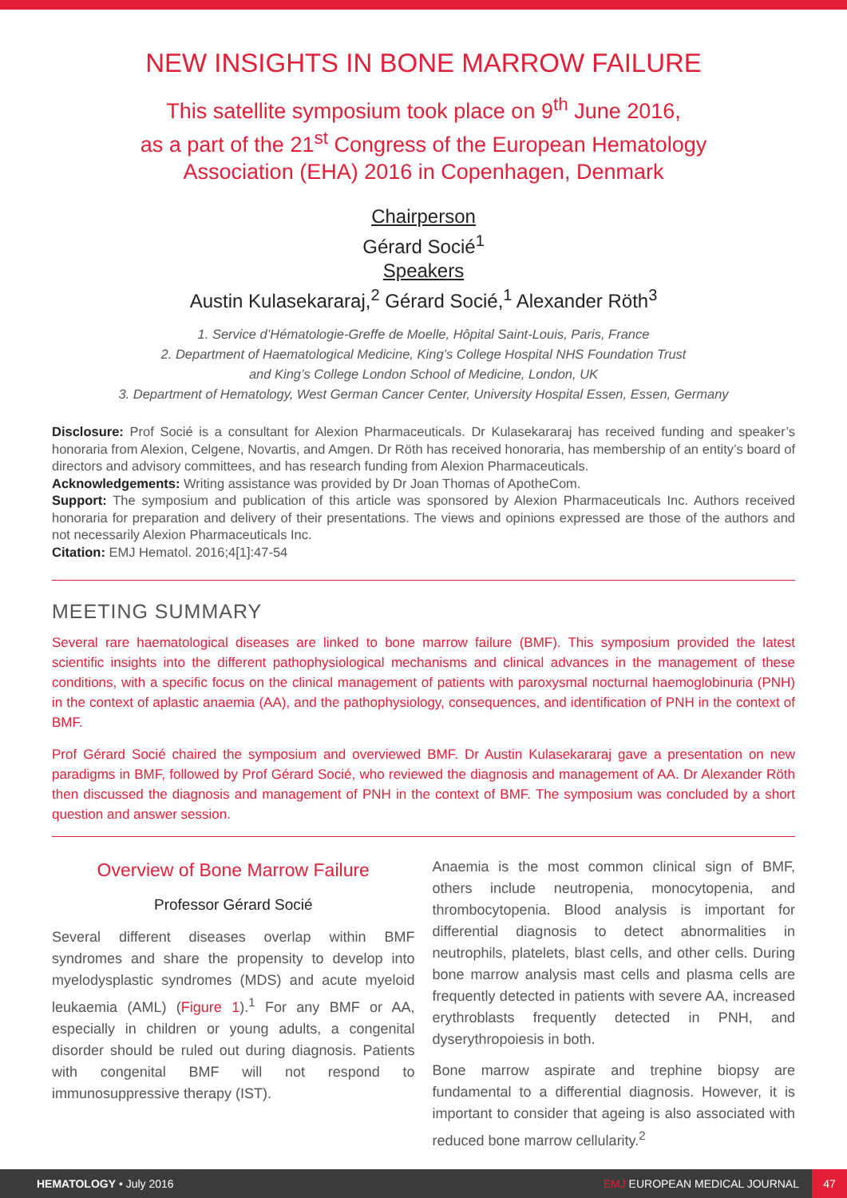NEW INSIGHTS IN BONE MARROW FAILURE
This satellite symposium took place on 9<sup>th</sup> June 2016,
as a part of the 21<sup>st</sup> Congress of the European Hematology
Association (EHA) 2016 in Copenhagen, Denmark
Chairperson
Gérard Socié<sup>1</sup>
Speakers
Austin Kulasekararaj,<sup>2</sup> Gérard Socié,<sup>1</sup> Alexander Röth<sup>3</sup>
1. Service d’Hématologie-Greffe de Moelle, Hôpital Saint-Louis, Paris, France
2. Department of Haematological Medicine, King’s College Hospital NHS Foundation Trust
and King’s College London School of Medicine, London, UK
3. Department of Hematology, West German Cancer Center, University Hospital Essen, Essen, Germany
Disclosure: Prof Socié is a consultant for Alexion Pharmaceuticals. Dr Kulasekararaj has received funding and speaker’s honoraria from Alexion, Celgene, Novartis, and Amgen. Dr Röth has received honoraria, has membership of an entity’s board of directors and advisory committees, and has research funding from Alexion Pharmaceuticals.
Acknowledgements: Writing assistance was provided by Dr Joan Thomas of ApotheCom.
Support: The symposium and publication of this article was sponsored by Alexion Pharmaceuticals Inc. Authors received honoraria for preparation and delivery of their presentations. The views and opinions expressed are those of the authors and not necessarily Alexion Pharmaceuticals Inc.
Citation: EMJ Hematol. 2016;4[1]:47-54
MEETING SUMMARY
Several rare haematological diseases are linked to bone marrow failure (BMF). This symposium provided the latest scientific insights into the different pathophysiological mechanisms and clinical advances in the management of these conditions, with a specific focus on the clinical management of patients with paroxysmal nocturnal haemoglobinuria (PNH) in the context of aplastic anaemia (AA), and the pathophysiology, consequences, and identification of PNH in the context of BMF.
Prof Gérard Socié chaired the symposium and overviewed BMF. Dr Austin Kulasekararaj gave a presentation on new paradigms in BMF, followed by Prof Gérard Socié, who reviewed the diagnosis and management of AA. Dr Alexander Röth then discussed the diagnosis and management of PNH in the context of BMF. The symposium was concluded by a short question and answer session.
Overview of Bone Marrow Failure
Professor Gérard Socié
Several different diseases overlap within BMF syndromes and share the propensity to develop into myelodysplastic syndromes (MDS) and acute myeloid leukaemia (AML) (Figure 1).<sup>1</sup> For any BMF or AA, especially in children or young adults, a congenital disorder should be ruled out during diagnosis. Patients with congenital BMF will not respond to immunosuppressive therapy (IST).
Anaemia is the most common clinical sign of BMF, others include neutropenia, monocytopenia, and thrombocytopenia. Blood analysis is important for differential diagnosis to detect abnormalities in neutrophils, platelets, blast cells, and other cells. During bone marrow analysis mast cells and plasma cells are frequently detected in patients with severe AA, increased erythroblasts frequently detected in PNH, and dyserythropoiesis in both.
Bone marrow aspirate and trephine biopsy are fundamental to a differential diagnosis. However, it is important to consider that ageing is also associated with reduced bone marrow cellularity.<sup>2</sup>
HEMATOLOGY • July 2016 EMJ EUROPEAN MEDICAL JOURNAL 47